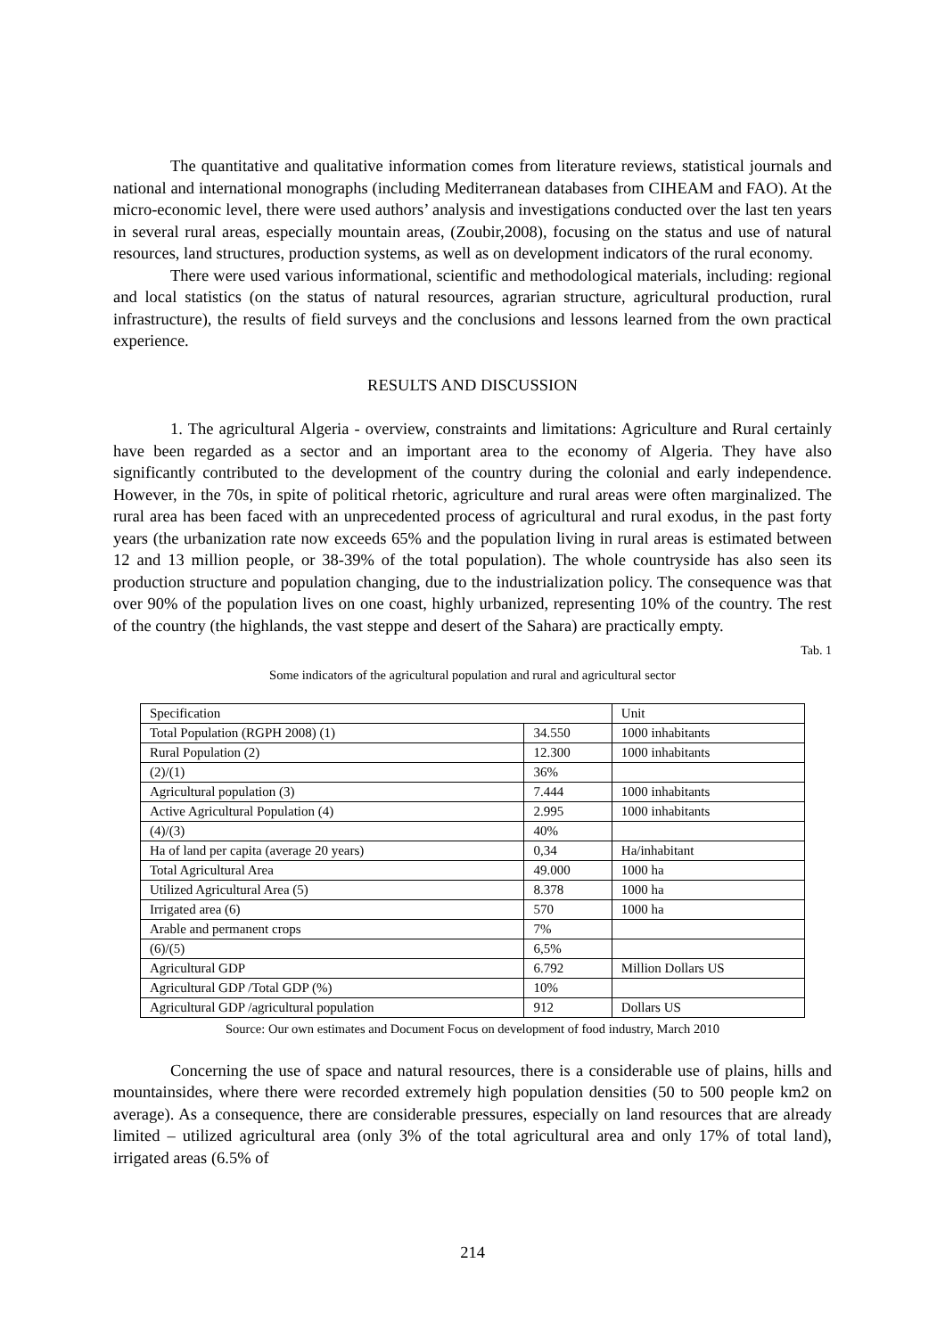The quantitative and qualitative information comes from literature reviews, statistical journals and national and international monographs (including Mediterranean databases from CIHEAM and FAO). At the micro-economic level, there were used authors’ analysis and investigations conducted over the last ten years in several rural areas, especially mountain areas, (Zoubir,2008), focusing on the status and use of natural resources, land structures, production systems, as well as on development indicators of the rural economy.
There were used various informational, scientific and methodological materials, including: regional and local statistics (on the status of natural resources, agrarian structure, agricultural production, rural infrastructure), the results of field surveys and the conclusions and lessons learned from the own practical experience.
RESULTS AND DISCUSSION
1. The agricultural Algeria - overview, constraints and limitations: Agriculture and Rural certainly have been regarded as a sector and an important area to the economy of Algeria. They have also significantly contributed to the development of the country during the colonial and early independence. However, in the 70s, in spite of political rhetoric, agriculture and rural areas were often marginalized. The rural area has been faced with an unprecedented process of agricultural and rural exodus, in the past forty years (the urbanization rate now exceeds 65% and the population living in rural areas is estimated between 12 and 13 million people, or 38-39% of the total population). The whole countryside has also seen its production structure and population changing, due to the industrialization policy. The consequence was that over 90% of the population lives on one coast, highly urbanized, representing 10% of the country. The rest of the country (the highlands, the vast steppe and desert of the Sahara) are practically empty.
Tab. 1
Some indicators of the agricultural population and rural and agricultural sector
| Specification | | Unit |
| Total Population (RGPH 2008) (1) | 34.550 | 1000 inhabitants |
| Rural Population (2) | 12.300 | 1000 inhabitants |
| (2)/(1) | 36% | |
| Agricultural population (3) | 7.444 | 1000 inhabitants |
| Active Agricultural Population (4) | 2.995 | 1000 inhabitants |
| (4)/(3) | 40% | |
| Ha of land per capita (average 20 years) | 0,34 | Ha/inhabitant |
| Total Agricultural Area | 49.000 | 1000 ha |
| Utilized Agricultural Area (5) | 8.378 | 1000 ha |
| Irrigated area (6) | 570 | 1000 ha |
| Arable and permanent crops | 7% | |
| (6)/(5) | 6,5% | |
| Agricultural GDP | 6.792 | Million Dollars US |
| Agricultural GDP /Total GDP (%) | 10% | |
| Agricultural GDP /agricultural population | 912 | Dollars US |
Source: Our own estimates and Document Focus on development of food industry, March 2010
Concerning the use of space and natural resources, there is a considerable use of plains, hills and mountainsides, where there were recorded extremely high population densities (50 to 500 people km2 on average). As a consequence, there are considerable pressures, especially on land resources that are already limited – utilized agricultural area (only 3% of the total agricultural area and only 17% of total land), irrigated areas (6.5% of
214